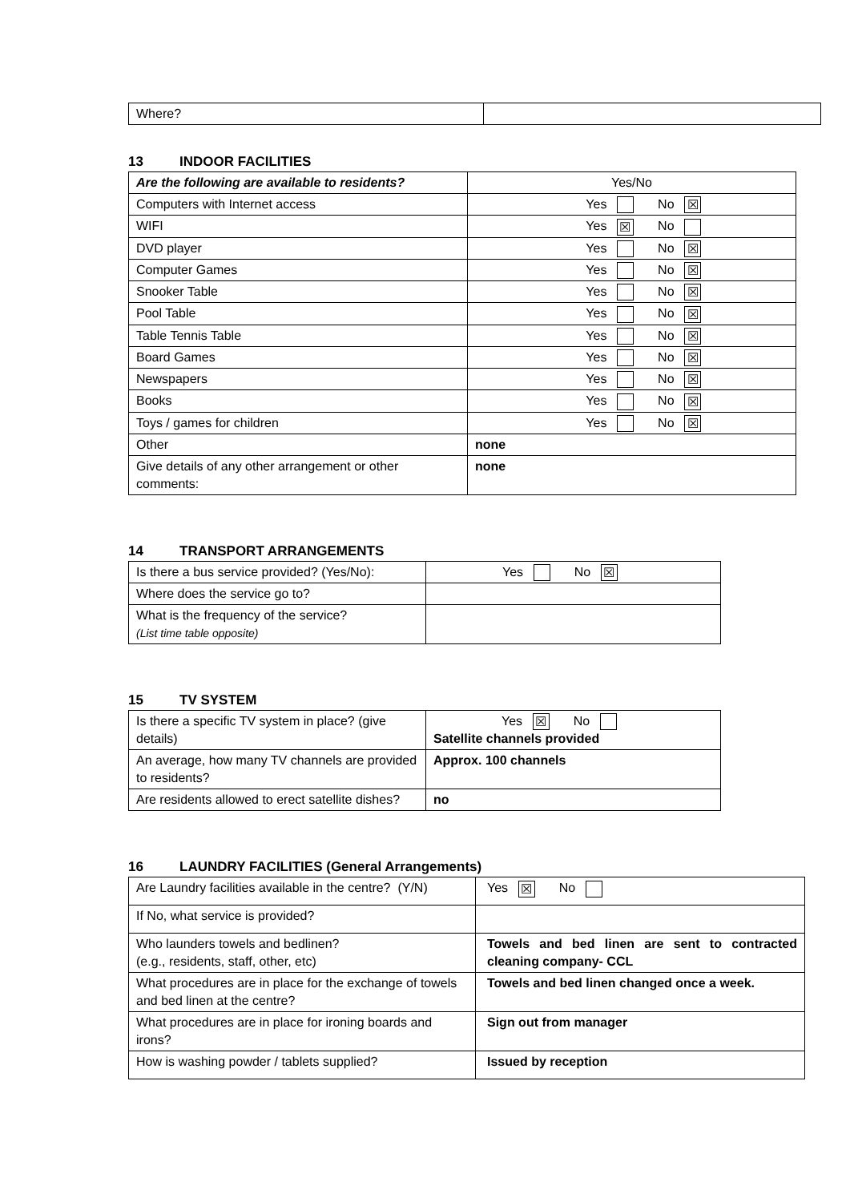| Where? | |
13 INDOOR FACILITIES
| Are the following are available to residents? | Yes/No |
| Computers with Internet access | Yes No ☒ |
| WIFI | Yes ☒ No |
| DVD player | Yes No ☒ |
| Computer Games | Yes No ☒ |
| Snooker Table | Yes No ☒ |
| Pool Table | Yes No ☒ |
| Table Tennis Table | Yes No ☒ |
| Board Games | Yes No ☒ |
| Newspapers | Yes No ☒ |
| Books | Yes No ☒ |
| Toys / games for children | Yes No ☒ |
| Other | none |
| Give details of any other arrangement or other comments: | none |
14 TRANSPORT ARRANGEMENTS
| Is there a bus service provided? (Yes/No): | Yes No ☒ |
| Where does the service go to? | |
| What is the frequency of the service? (List time table opposite) | |
15 TV SYSTEM
| Is there a specific TV system in place? (give details) | Yes ☒ No Satellite channels provided |
| An average, how many TV channels are provided to residents? | Approx. 100 channels |
| Are residents allowed to erect satellite dishes? | no |
16 LAUNDRY FACILITIES (General Arrangements)
| Are Laundry facilities available in the centre? (Y/N) | Yes ☒ No |
| If No, what service is provided? | |
| Who launders towels and bedlinen? (e.g., residents, staff, other, etc) | Towels and bed linen are sent to contracted cleaning company- CCL |
| What procedures are in place for the exchange of towels and bed linen at the centre? | Towels and bed linen changed once a week. |
| What procedures are in place for ironing boards and irons? | Sign out from manager |
| How is washing powder / tablets supplied? | Issued by reception |